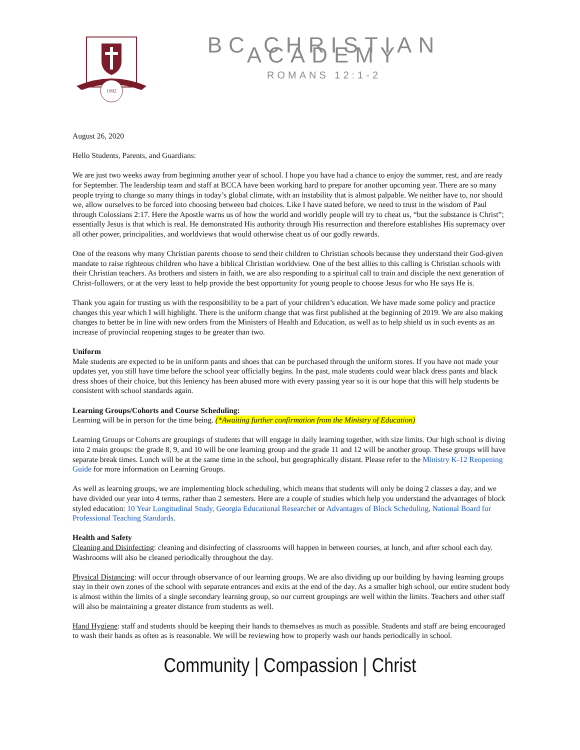1992
BC CHRISTIAN ACADEMY
ROMANS 12:1-2
August 26, 2020
Hello Students, Parents, and Guardians:
We are just two weeks away from beginning another year of school. I hope you have had a chance to enjoy the summer, rest, and are ready for September. The leadership team and staff at BCCA have been working hard to prepare for another upcoming year. There are so many people trying to change so many things in today’s global climate, with an instability that is almost palpable. We neither have to, nor should we, allow ourselves to be forced into choosing between bad choices. Like I have stated before, we need to trust in the wisdom of Paul through Colossians 2:17. Here the Apostle warns us of how the world and worldly people will try to cheat us, “but the substance is Christ”; essentially Jesus is that which is real. He demonstrated His authority through His resurrection and therefore establishes His supremacy over all other power, principalities, and worldviews that would otherwise cheat us of our godly rewards.
One of the reasons why many Christian parents choose to send their children to Christian schools because they understand their God-given mandate to raise righteous children who have a biblical Christian worldview. One of the best allies to this calling is Christian schools with their Christian teachers. As brothers and sisters in faith, we are also responding to a spiritual call to train and disciple the next generation of Christ-followers, or at the very least to help provide the best opportunity for young people to choose Jesus for who He says He is.
Thank you again for trusting us with the responsibility to be a part of your children’s education. We have made some policy and practice changes this year which I will highlight. There is the uniform change that was first published at the beginning of 2019. We are also making changes to better be in line with new orders from the Ministers of Health and Education, as well as to help shield us in such events as an increase of provincial reopening stages to be greater than two.
Uniform
Male students are expected to be in uniform pants and shoes that can be purchased through the uniform stores. If you have not made your updates yet, you still have time before the school year officially begins. In the past, male students could wear black dress pants and black dress shoes of their choice, but this leniency has been abused more with every passing year so it is our hope that this will help students be consistent with school standards again.
Learning Groups/Cohorts and Course Scheduling:
Learning will be in person for the time being. (*Awaiting further confirmation from the Ministry of Education)
Learning Groups or Cohorts are groupings of students that will engage in daily learning together, with size limits. Our high school is diving into 2 main groups: the grade 8, 9, and 10 will be one learning group and the grade 11 and 12 will be another group. These groups will have separate break times. Lunch will be at the same time in the school, but geographically distant. Please refer to the Ministry K-12 Reopening Guide for more information on Learning Groups.
As well as learning groups, we are implementing block scheduling, which means that students will only be doing 2 classes a day, and we have divided our year into 4 terms, rather than 2 semesters. Here are a couple of studies which help you understand the advantages of block styled education: 10 Year Longitudinal Study, Georgia Educational Researcher or Advantages of Block Scheduling, National Board for Professional Teaching Standards.
Health and Safety
Cleaning and Disinfecting: cleaning and disinfecting of classrooms will happen in between courses, at lunch, and after school each day. Washrooms will also be cleaned periodically throughout the day.
Physical Distancing: will occur through observance of our learning groups. We are also dividing up our building by having learning groups stay in their own zones of the school with separate entrances and exits at the end of the day. As a smaller high school, our entire student body is almost within the limits of a single secondary learning group, so our current groupings are well within the limits. Teachers and other staff will also be maintaining a greater distance from students as well.
Hand Hygiene: staff and students should be keeping their hands to themselves as much as possible. Students and staff are being encouraged to wash their hands as often as is reasonable. We will be reviewing how to properly wash our hands periodically in school.
Community | Compassion | Christ